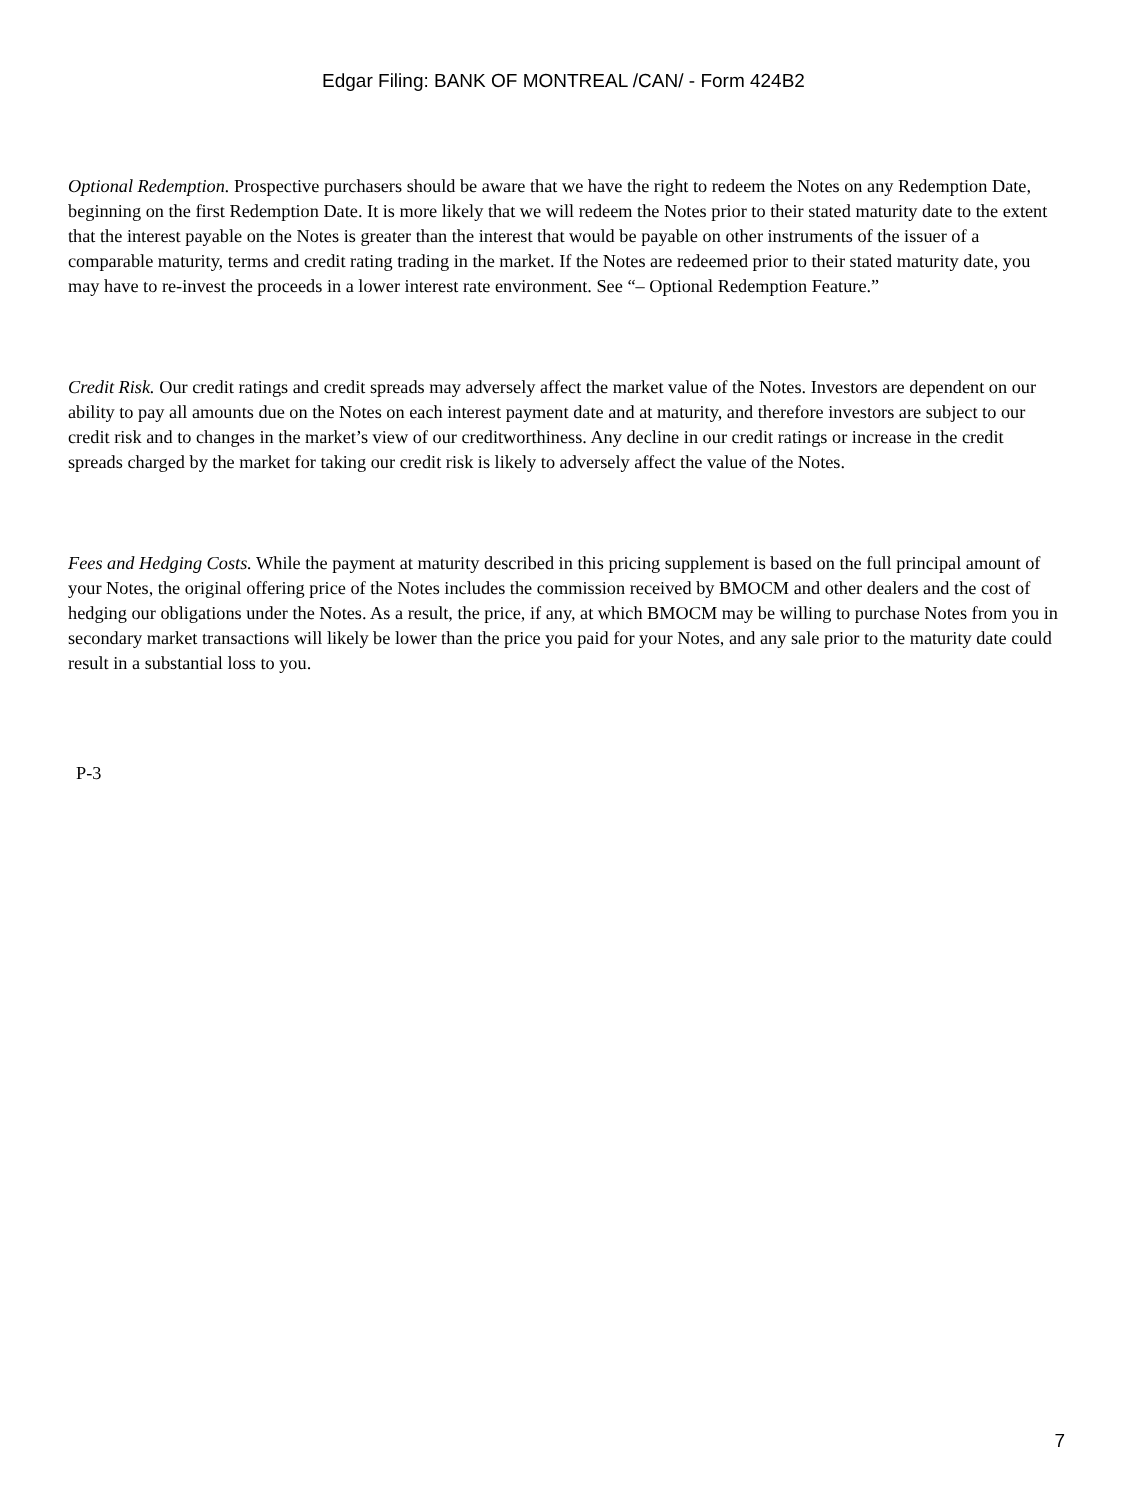Edgar Filing: BANK OF MONTREAL /CAN/ - Form 424B2
Optional Redemption. Prospective purchasers should be aware that we have the right to redeem the Notes on any Redemption Date, beginning on the first Redemption Date. It is more likely that we will redeem the Notes prior to their stated maturity date to the extent that the interest payable on the Notes is greater than the interest that would be payable on other instruments of the issuer of a comparable maturity, terms and credit rating trading in the market. If the Notes are redeemed prior to their stated maturity date, you may have to re-invest the proceeds in a lower interest rate environment. See “– Optional Redemption Feature.”
Credit Risk. Our credit ratings and credit spreads may adversely affect the market value of the Notes. Investors are dependent on our ability to pay all amounts due on the Notes on each interest payment date and at maturity, and therefore investors are subject to our credit risk and to changes in the market’s view of our creditworthiness. Any decline in our credit ratings or increase in the credit spreads charged by the market for taking our credit risk is likely to adversely affect the value of the Notes.
Fees and Hedging Costs. While the payment at maturity described in this pricing supplement is based on the full principal amount of your Notes, the original offering price of the Notes includes the commission received by BMOCM and other dealers and the cost of hedging our obligations under the Notes. As a result, the price, if any, at which BMOCM may be willing to purchase Notes from you in secondary market transactions will likely be lower than the price you paid for your Notes, and any sale prior to the maturity date could result in a substantial loss to you.
P-3
7